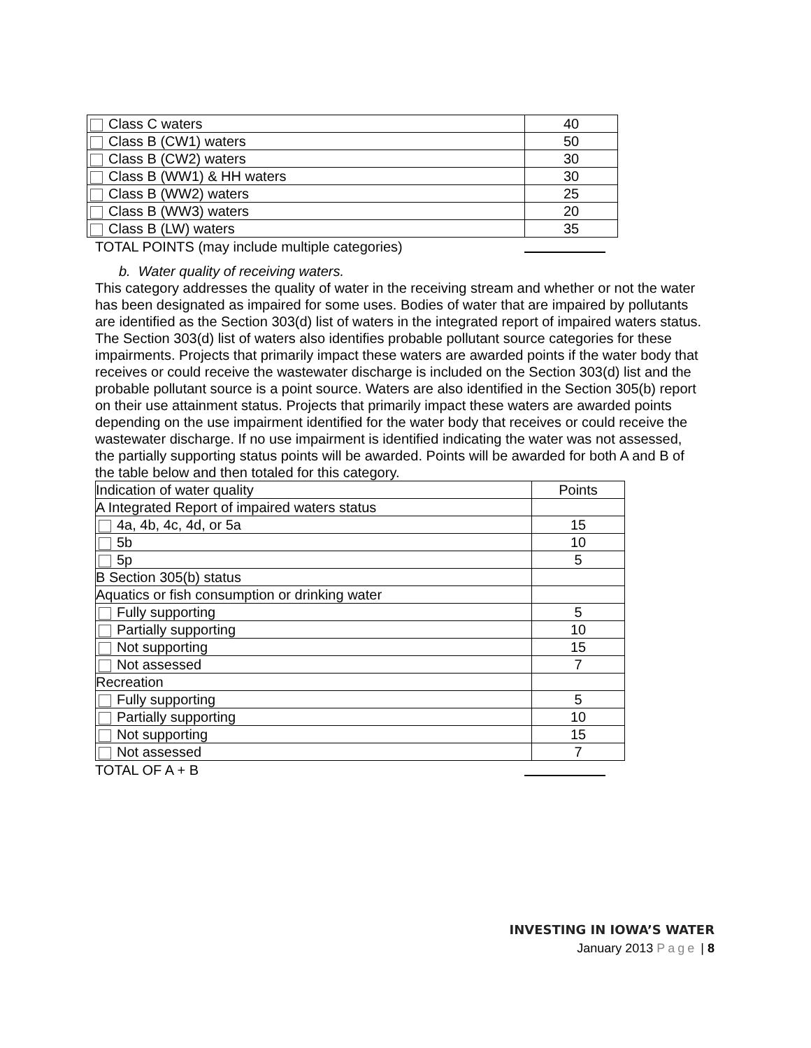| Class C waters | 40 |
| Class B (CW1) waters | 50 |
| Class B (CW2) waters | 30 |
| Class B (WW1) & HH waters | 30 |
| Class B (WW2) waters | 25 |
| Class B (WW3) waters | 20 |
| Class B (LW) waters | 35 |
TOTAL POINTS (may include multiple categories)
b. Water quality of receiving waters.
This category addresses the quality of water in the receiving stream and whether or not the water has been designated as impaired for some uses. Bodies of water that are impaired by pollutants are identified as the Section 303(d) list of waters in the integrated report of impaired waters status. The Section 303(d) list of waters also identifies probable pollutant source categories for these impairments. Projects that primarily impact these waters are awarded points if the water body that receives or could receive the wastewater discharge is included on the Section 303(d) list and the probable pollutant source is a point source. Waters are also identified in the Section 305(b) report on their use attainment status. Projects that primarily impact these waters are awarded points depending on the use impairment identified for the water body that receives or could receive the wastewater discharge. If no use impairment is identified indicating the water was not assessed, the partially supporting status points will be awarded. Points will be awarded for both A and B of the table below and then totaled for this category.
| Indication of water quality | Points |
| A Integrated Report of impaired waters status | |
| 4a, 4b, 4c, 4d, or 5a | 15 |
| 5b | 10 |
| 5p | 5 |
| B Section 305(b) status | |
| Aquatics or fish consumption or drinking water | |
| Fully supporting | 5 |
| Partially supporting | 10 |
| Not supporting | 15 |
| Not assessed | 7 |
| Recreation | |
| Fully supporting | 5 |
| Partially supporting | 10 |
| Not supporting | 15 |
| Not assessed | 7 |
TOTAL OF A + B
INVESTING IN IOWA’S WATER
January 2013 Page | 8